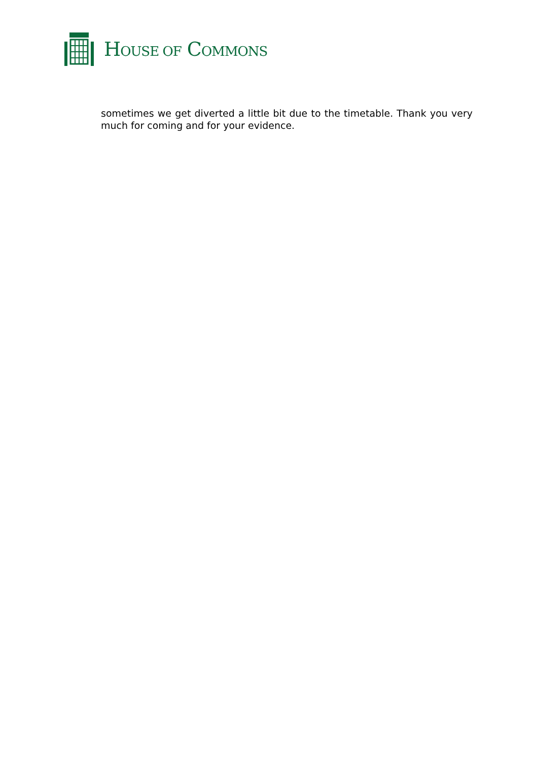HOUSE OF COMMONS
sometimes we get diverted a little bit due to the timetable. Thank you very much for coming and for your evidence.